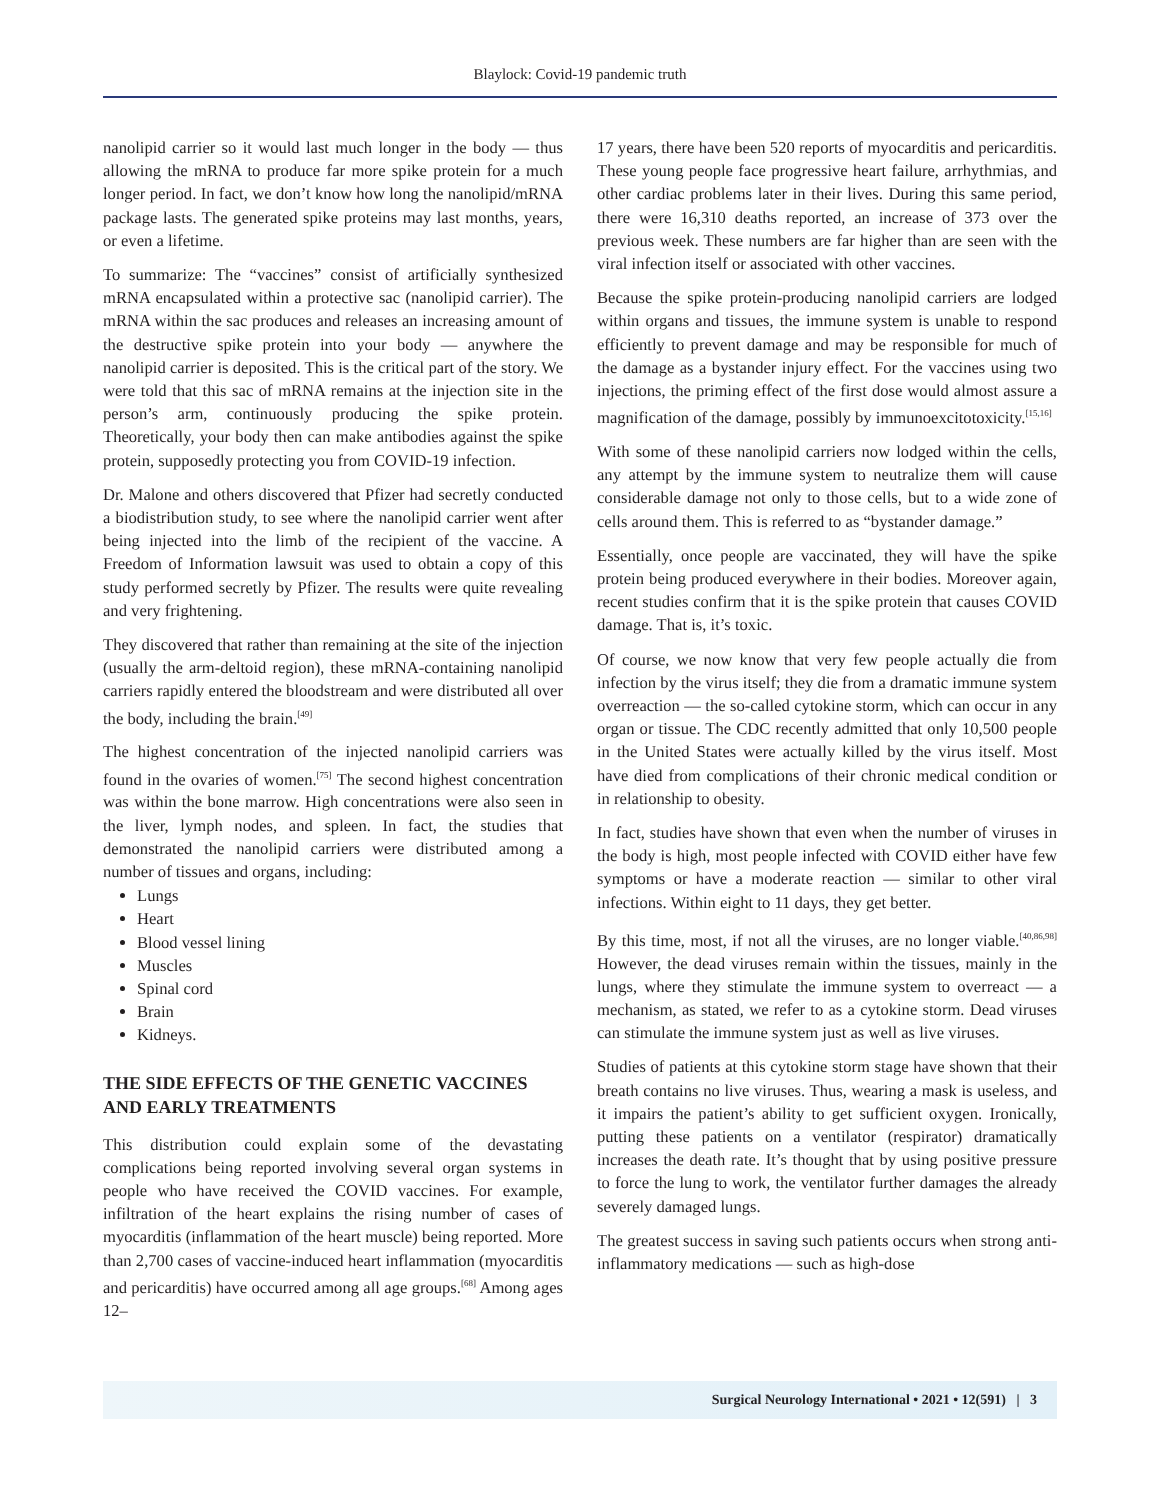Blaylock: Covid-19 pandemic truth
nanolipid carrier so it would last much longer in the body — thus allowing the mRNA to produce far more spike protein for a much longer period. In fact, we don’t know how long the nanolipid/mRNA package lasts. The generated spike proteins may last months, years, or even a lifetime.
To summarize: The “vaccines” consist of artificially synthesized mRNA encapsulated within a protective sac (nanolipid carrier). The mRNA within the sac produces and releases an increasing amount of the destructive spike protein into your body — anywhere the nanolipid carrier is deposited. This is the critical part of the story. We were told that this sac of mRNA remains at the injection site in the person’s arm, continuously producing the spike protein. Theoretically, your body then can make antibodies against the spike protein, supposedly protecting you from COVID-19 infection.
Dr. Malone and others discovered that Pfizer had secretly conducted a biodistribution study, to see where the nanolipid carrier went after being injected into the limb of the recipient of the vaccine. A Freedom of Information lawsuit was used to obtain a copy of this study performed secretly by Pfizer. The results were quite revealing and very frightening.
They discovered that rather than remaining at the site of the injection (usually the arm-deltoid region), these mRNA-containing nanolipid carriers rapidly entered the bloodstream and were distributed all over the body, including the brain.<sup>[49]</sup>
The highest concentration of the injected nanolipid carriers was found in the ovaries of women.<sup>[75]</sup> The second highest concentration was within the bone marrow. High concentrations were also seen in the liver, lymph nodes, and spleen. In fact, the studies that demonstrated the nanolipid carriers were distributed among a number of tissues and organs, including:
Lungs
Heart
Blood vessel lining
Muscles
Spinal cord
Brain
Kidneys.
THE SIDE EFFECTS OF THE GENETIC VACCINES AND EARLY TREATMENTS
This distribution could explain some of the devastating complications being reported involving several organ systems in people who have received the COVID vaccines. For example, infiltration of the heart explains the rising number of cases of myocarditis (inflammation of the heart muscle) being reported. More than 2,700 cases of vaccine-induced heart inflammation (myocarditis and pericarditis) have occurred among all age groups.<sup>[68]</sup> Among ages 12–
17 years, there have been 520 reports of myocarditis and pericarditis. These young people face progressive heart failure, arrhythmias, and other cardiac problems later in their lives. During this same period, there were 16,310 deaths reported, an increase of 373 over the previous week. These numbers are far higher than are seen with the viral infection itself or associated with other vaccines.
Because the spike protein-producing nanolipid carriers are lodged within organs and tissues, the immune system is unable to respond efficiently to prevent damage and may be responsible for much of the damage as a bystander injury effect. For the vaccines using two injections, the priming effect of the first dose would almost assure a magnification of the damage, possibly by immunoexcitotoxicity.<sup>[15,16]</sup>
With some of these nanolipid carriers now lodged within the cells, any attempt by the immune system to neutralize them will cause considerable damage not only to those cells, but to a wide zone of cells around them. This is referred to as “bystander damage.”
Essentially, once people are vaccinated, they will have the spike protein being produced everywhere in their bodies. Moreover again, recent studies confirm that it is the spike protein that causes COVID damage. That is, it’s toxic.
Of course, we now know that very few people actually die from infection by the virus itself; they die from a dramatic immune system overreaction — the so-called cytokine storm, which can occur in any organ or tissue. The CDC recently admitted that only 10,500 people in the United States were actually killed by the virus itself. Most have died from complications of their chronic medical condition or in relationship to obesity.
In fact, studies have shown that even when the number of viruses in the body is high, most people infected with COVID either have few symptoms or have a moderate reaction — similar to other viral infections. Within eight to 11 days, they get better.
By this time, most, if not all the viruses, are no longer viable.<sup>[40,86,98]</sup> However, the dead viruses remain within the tissues, mainly in the lungs, where they stimulate the immune system to overreact — a mechanism, as stated, we refer to as a cytokine storm. Dead viruses can stimulate the immune system just as well as live viruses.
Studies of patients at this cytokine storm stage have shown that their breath contains no live viruses. Thus, wearing a mask is useless, and it impairs the patient’s ability to get sufficient oxygen. Ironically, putting these patients on a ventilator (respirator) dramatically increases the death rate. It’s thought that by using positive pressure to force the lung to work, the ventilator further damages the already severely damaged lungs.
The greatest success in saving such patients occurs when strong anti-inflammatory medications — such as high-dose
Surgical Neurology International • 2021 • 12(591) | 3